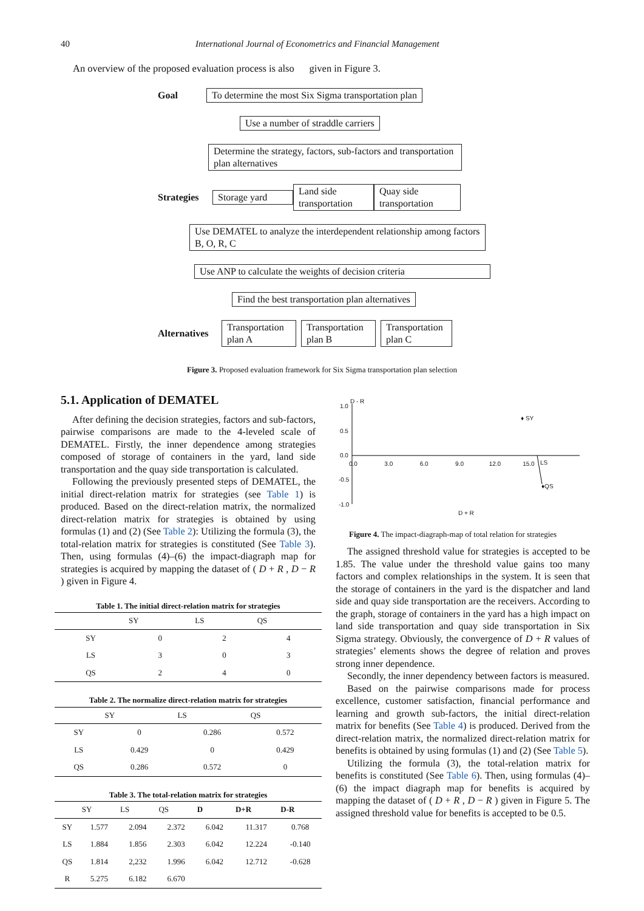40 International Journal of Econometrics and Financial Management
An overview of the proposed evaluation process is also given in Figure 3.
Goal To determine the most Six Sigma transportation plan
Use a number of straddle carriers
Determine the strategy, factors, sub-factors and transportation plan alternatives
Strategies Storage yard Land side transportation Quay side transportation
Use DEMATEL to analyze the interdependent relationship among factors B, O, R, C
Use ANP to calculate the weights of decision criteria
Find the best transportation plan alternatives
Alternatives Transportation plan A Transportation plan B Transportation plan C
Figure 3. Proposed evaluation framework for Six Sigma transportation plan selection
5.1. Application of DEMATEL
After defining the decision strategies, factors and sub-factors, pairwise comparisons are made to the 4-leveled scale of DEMATEL. Firstly, the inner dependence among strategies composed of storage of containers in the yard, land side transportation and the quay side transportation is calculated.
Following the previously presented steps of DEMATEL, the initial direct-relation matrix for strategies (see Table 1) is produced. Based on the direct-relation matrix, the normalized direct-relation matrix for strategies is obtained by using formulas (1) and (2) (See Table 2): Utilizing the formula (3), the total-relation matrix for strategies is constituted (See Table 3). Then, using formulas (4)–(6) the impact-diagraph map for strategies is acquired by mapping the dataset of ( D + R , D − R ) given in Figure 4.
Table 1. The initial direct-relation matrix for strategies
| | SY | LS | QS |
| --- | --- | --- | --- |
| SY | 0 | 2 | 4 |
| LS | 3 | 0 | 3 |
| QS | 2 | 4 | 0 |
Table 2. The normalize direct-relation matrix for strategies
| | SY | LS | QS |
| --- | --- | --- | --- |
| SY | 0 | 0.286 | 0.572 |
| LS | 0.429 | 0 | 0.429 |
| QS | 0.286 | 0.572 | 0 |
Table 3. The total-relation matrix for strategies
| | SY | LS | QS | D | D+R | D-R |
| --- | --- | --- | --- | --- | --- | --- |
| SY | 1.577 | 2.094 | 2.372 | 6.042 | 11.317 | 0.768 |
| LS | 1.884 | 1.856 | 2.303 | 6.042 | 12.224 | -0.140 |
| QS | 1.814 | 2,232 | 1.996 | 6.042 | 12.712 | -0.628 |
| R | 5.275 | 6.182 | 6.670 | | | |
D - R
1.0
0.5
0.0
-0.5
-1.0
0.0 3.0 6.0 9.0 12.0 15.0
♦ SY
LS
♦QS
D + R
Figure 4. The impact-diagraph-map of total relation for strategies
The assigned threshold value for strategies is accepted to be 1.85. The value under the threshold value gains too many factors and complex relationships in the system. It is seen that the storage of containers in the yard is the dispatcher and land side and quay side transportation are the receivers. According to the graph, storage of containers in the yard has a high impact on land side transportation and quay side transportation in Six Sigma strategy. Obviously, the convergence of D + R values of strategies’ elements shows the degree of relation and proves strong inner dependence.
Secondly, the inner dependency between factors is measured.
Based on the pairwise comparisons made for process excellence, customer satisfaction, financial performance and learning and growth sub-factors, the initial direct-relation matrix for benefits (See Table 4) is produced. Derived from the direct-relation matrix, the normalized direct-relation matrix for benefits is obtained by using formulas (1) and (2) (See Table 5).
Utilizing the formula (3), the total-relation matrix for benefits is constituted (See Table 6). Then, using formulas (4)–(6) the impact diagraph map for benefits is acquired by mapping the dataset of ( D + R , D − R ) given in Figure 5. The assigned threshold value for benefits is accepted to be 0.5.